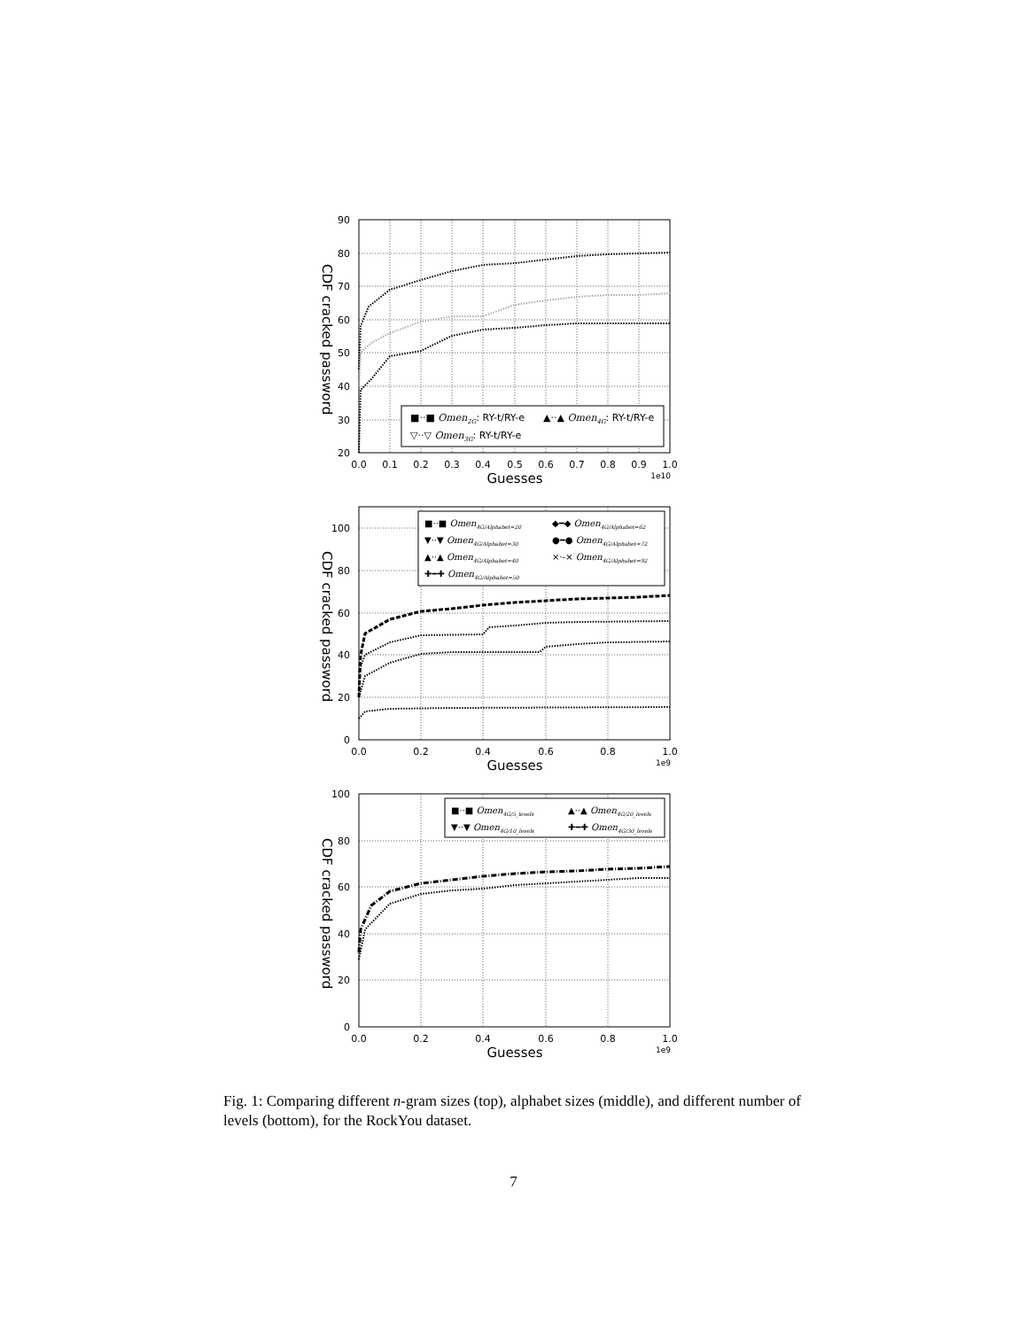90
80
70
60
50
40
30
20
0.0
0.1
0.2
0.3
0.4
0.5
0.6
0.7
0.8
0.9
1.0
1e10
Guesses
CDF cracked password
■··■ Omen2G: RY-t/RY-e
▲··▲ Omen4G: RY-t/RY-e
▽··▽ Omen3G: RY-t/RY-e
100
80
60
40
20
0
0.0
0.2
0.4
0.6
0.8
1.0
1e9
Guesses
CDF cracked password
■··■ Omen4G/Alphabet=20
◆━◆ Omen4G/Alphabet=62
▼··▼ Omen4G/Alphabet=30
●━● Omen4G/Alphabet=72
▲··▲ Omen4G/Alphabet=40
×·-× Omen4G/Alphabet=92
✚━✚ Omen4G/Alphabet=50
100
80
60
40
20
0
0.0
0.2
0.4
0.6
0.8
1.0
1e9
Guesses
CDF cracked password
■··■ Omen4G/5_levels
▲··▲ Omen4G/20_levels
▼··▼ Omen4G/10_levels
✚━✚ Omen4G/30_levels
Fig. 1: Comparing different n-gram sizes (top), alphabet sizes (middle), and different number of levels (bottom), for the RockYou dataset.
7